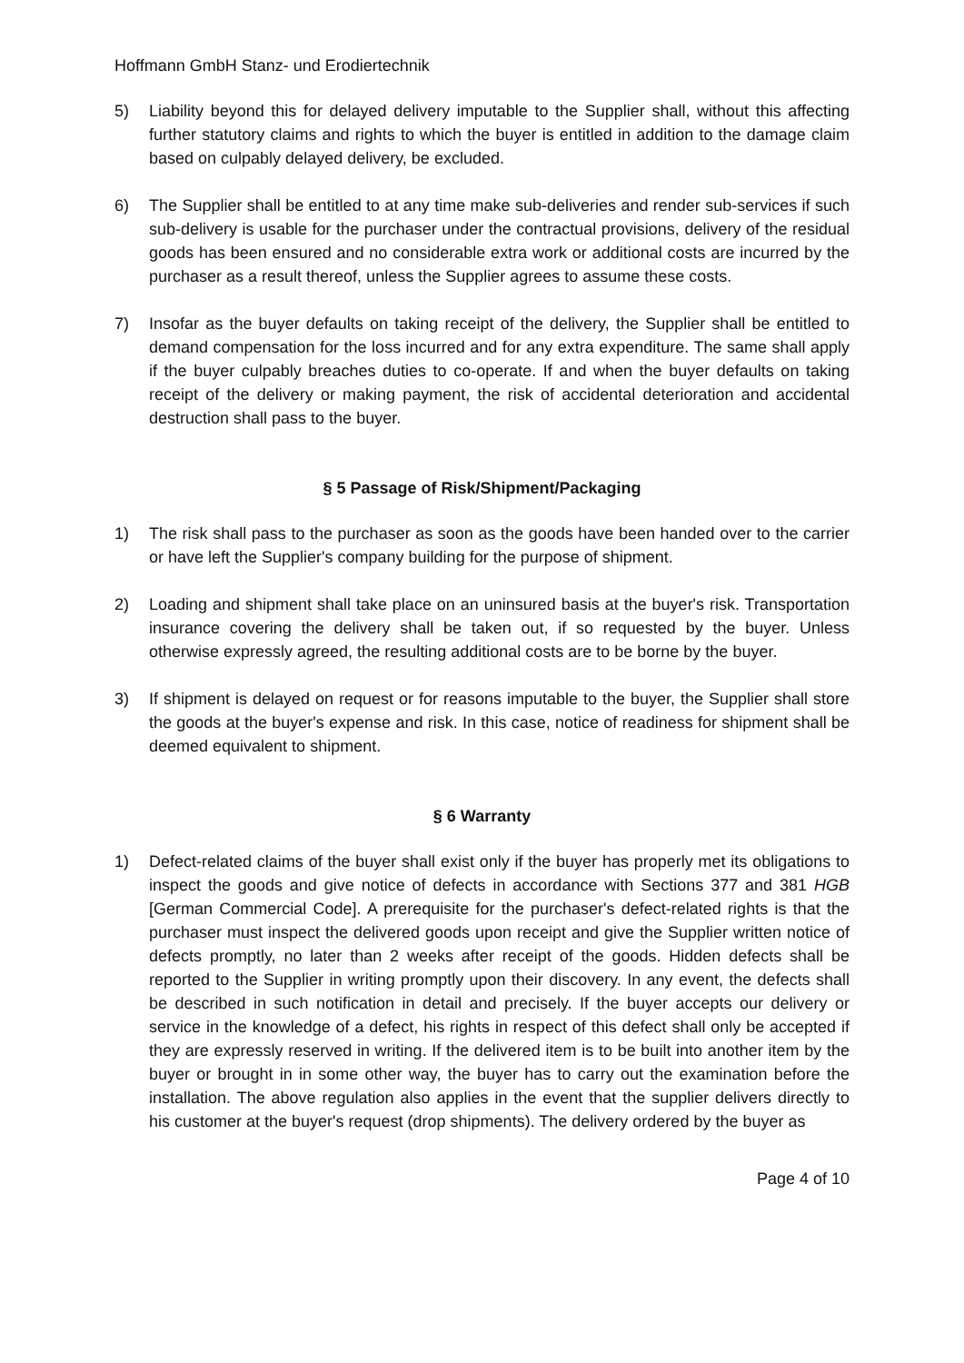Hoffmann GmbH Stanz- und Erodiertechnik
5) Liability beyond this for delayed delivery imputable to the Supplier shall, without this affecting further statutory claims and rights to which the buyer is entitled in addition to the damage claim based on culpably delayed delivery, be excluded.
6) The Supplier shall be entitled to at any time make sub-deliveries and render sub-services if such sub-delivery is usable for the purchaser under the contractual provisions, delivery of the residual goods has been ensured and no considerable extra work or additional costs are incurred by the purchaser as a result thereof, unless the Supplier agrees to assume these costs.
7) Insofar as the buyer defaults on taking receipt of the delivery, the Supplier shall be entitled to demand compensation for the loss incurred and for any extra expenditure. The same shall apply if the buyer culpably breaches duties to co-operate. If and when the buyer defaults on taking receipt of the delivery or making payment, the risk of accidental deterioration and accidental destruction shall pass to the buyer.
§ 5 Passage of Risk/Shipment/Packaging
1) The risk shall pass to the purchaser as soon as the goods have been handed over to the carrier or have left the Supplier's company building for the purpose of shipment.
2) Loading and shipment shall take place on an uninsured basis at the buyer's risk. Transportation insurance covering the delivery shall be taken out, if so requested by the buyer. Unless otherwise expressly agreed, the resulting additional costs are to be borne by the buyer.
3) If shipment is delayed on request or for reasons imputable to the buyer, the Supplier shall store the goods at the buyer's expense and risk. In this case, notice of readiness for shipment shall be deemed equivalent to shipment.
§ 6 Warranty
1) Defect-related claims of the buyer shall exist only if the buyer has properly met its obligations to inspect the goods and give notice of defects in accordance with Sections 377 and 381 HGB [German Commercial Code]. A prerequisite for the purchaser's defect-related rights is that the purchaser must inspect the delivered goods upon receipt and give the Supplier written notice of defects promptly, no later than 2 weeks after receipt of the goods. Hidden defects shall be reported to the Supplier in writing promptly upon their discovery. In any event, the defects shall be described in such notification in detail and precisely. If the buyer accepts our delivery or service in the knowledge of a defect, his rights in respect of this defect shall only be accepted if they are expressly reserved in writing. If the delivered item is to be built into another item by the buyer or brought in in some other way, the buyer has to carry out the examination before the installation. The above regulation also applies in the event that the supplier delivers directly to his customer at the buyer's request (drop shipments). The delivery ordered by the buyer as
Page 4 of 10